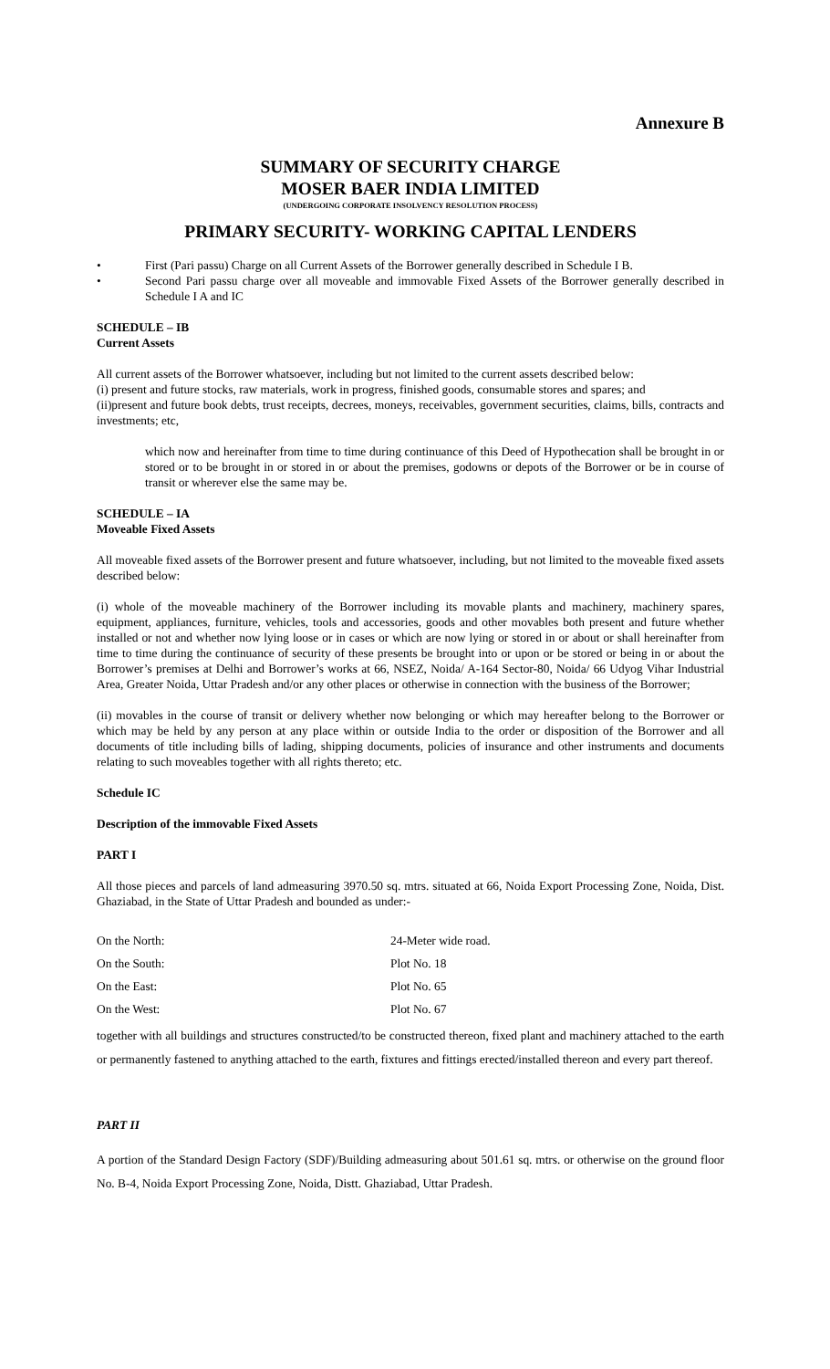Annexure B
SUMMARY OF SECURITY CHARGE
MOSER BAER INDIA LIMITED
(UNDERGOING CORPORATE INSOLVENCY RESOLUTION PROCESS)
PRIMARY SECURITY- WORKING CAPITAL LENDERS
• First (Pari passu) Charge on all Current Assets of the Borrower generally described in Schedule I B.
• Second Pari passu charge over all moveable and immovable Fixed Assets of the Borrower generally described in Schedule I A and IC
SCHEDULE – IB
Current Assets
All current assets of the Borrower whatsoever, including but not limited to the current assets described below:
(i) present and future stocks, raw materials, work in progress, finished goods, consumable stores and spares; and
(ii)present and future book debts, trust receipts, decrees, moneys, receivables, government securities, claims, bills, contracts and investments; etc,
which now and hereinafter from time to time during continuance of this Deed of Hypothecation shall be brought in or stored or to be brought in or stored in or about the premises, godowns or depots of the Borrower or be in course of transit or wherever else the same may be.
SCHEDULE – IA
Moveable Fixed Assets
All moveable fixed assets of the Borrower present and future whatsoever, including, but not limited to the moveable fixed assets described below:
(i) whole of the moveable machinery of the Borrower including its movable plants and machinery, machinery spares, equipment, appliances, furniture, vehicles, tools and accessories, goods and other movables both present and future whether installed or not and whether now lying loose or in cases or which are now lying or stored in or about or shall hereinafter from time to time during the continuance of security of these presents be brought into or upon or be stored or being in or about the Borrower’s premises at Delhi and Borrower’s works at 66, NSEZ, Noida/ A-164 Sector-80, Noida/ 66 Udyog Vihar Industrial Area, Greater Noida, Uttar Pradesh and/or any other places or otherwise in connection with the business of the Borrower;
(ii) movables in the course of transit or delivery whether now belonging or which may hereafter belong to the Borrower or which may be held by any person at any place within or outside India to the order or disposition of the Borrower and all documents of title including bills of lading, shipping documents, policies of insurance and other instruments and documents relating to such moveables together with all rights thereto; etc.
Schedule IC
Description of the immovable Fixed Assets
PART I
All those pieces and parcels of land admeasuring 3970.50 sq. mtrs. situated at 66, Noida Export Processing Zone, Noida, Dist. Ghaziabad, in the State of Uttar Pradesh and bounded as under:-
On the North: 24-Meter wide road.
On the South: Plot No. 18
On the East: Plot No. 65
On the West: Plot No. 67
together with all buildings and structures constructed/to be constructed thereon, fixed plant and machinery attached to the earth or permanently fastened to anything attached to the earth, fixtures and fittings erected/installed thereon and every part thereof.
PART II
A portion of the Standard Design Factory (SDF)/Building admeasuring about 501.61 sq. mtrs. or otherwise on the ground floor No. B-4, Noida Export Processing Zone, Noida, Distt. Ghaziabad, Uttar Pradesh.